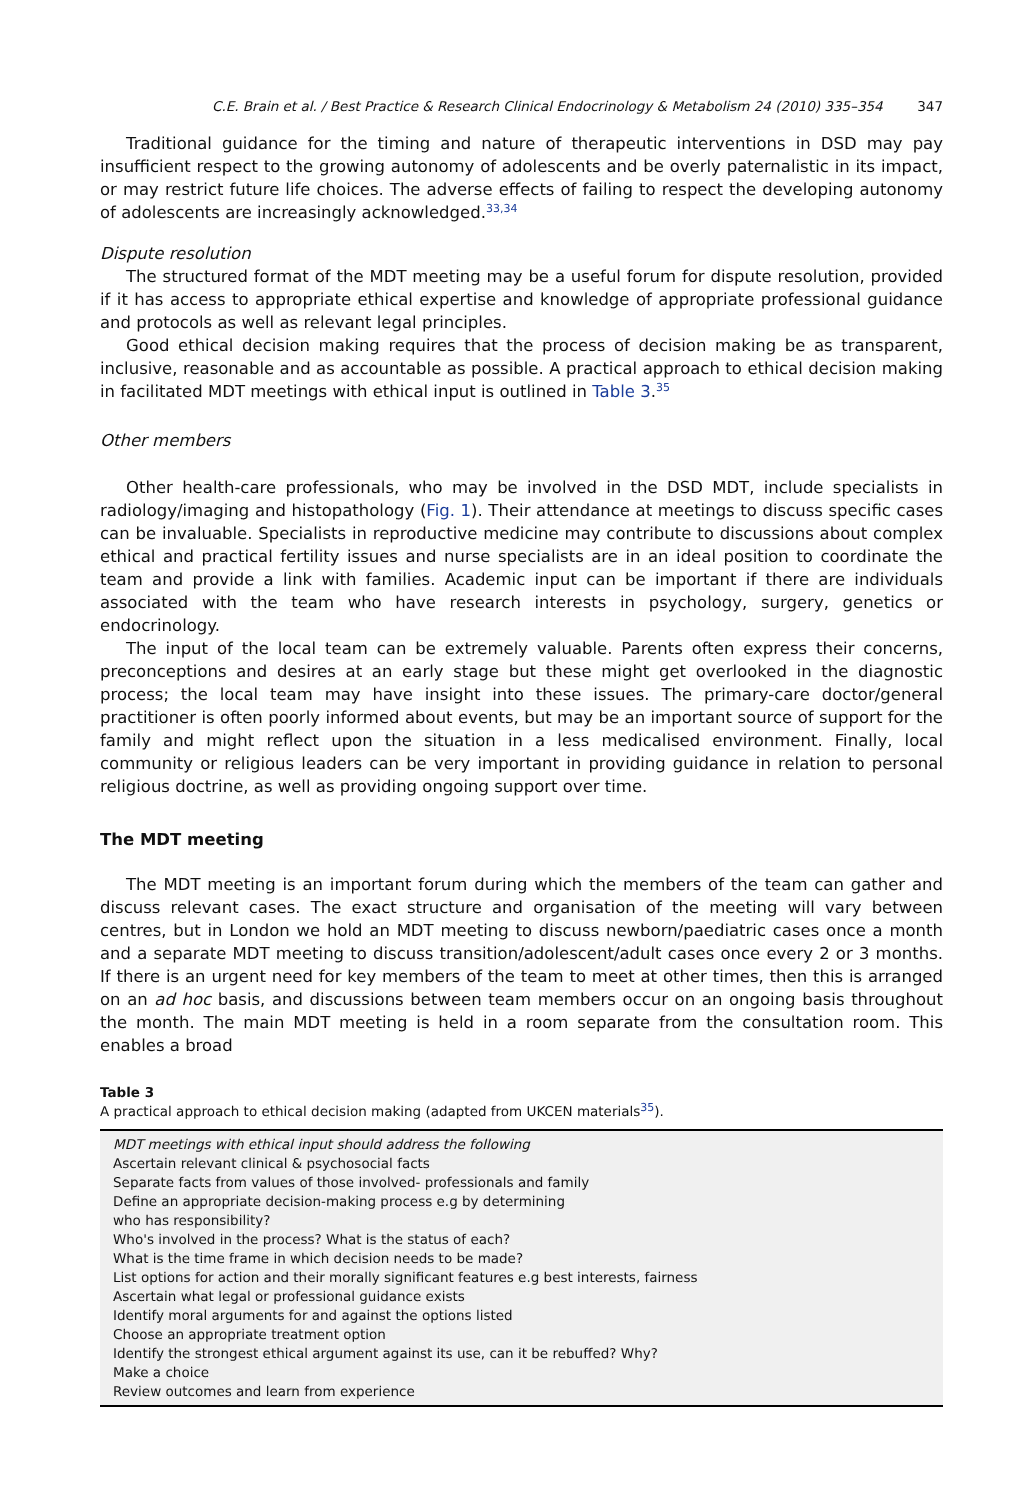C.E. Brain et al. / Best Practice & Research Clinical Endocrinology & Metabolism 24 (2010) 335–354 347
Traditional guidance for the timing and nature of therapeutic interventions in DSD may pay insufficient respect to the growing autonomy of adolescents and be overly paternalistic in its impact, or may restrict future life choices. The adverse effects of failing to respect the developing autonomy of adolescents are increasingly acknowledged.<sup>33,34</sup>
Dispute resolution
The structured format of the MDT meeting may be a useful forum for dispute resolution, provided if it has access to appropriate ethical expertise and knowledge of appropriate professional guidance and protocols as well as relevant legal principles.
Good ethical decision making requires that the process of decision making be as transparent, inclusive, reasonable and as accountable as possible. A practical approach to ethical decision making in facilitated MDT meetings with ethical input is outlined in Table 3.<sup>35</sup>
Other members
Other health-care professionals, who may be involved in the DSD MDT, include specialists in radiology/imaging and histopathology (Fig. 1). Their attendance at meetings to discuss specific cases can be invaluable. Specialists in reproductive medicine may contribute to discussions about complex ethical and practical fertility issues and nurse specialists are in an ideal position to coordinate the team and provide a link with families. Academic input can be important if there are individuals associated with the team who have research interests in psychology, surgery, genetics or endocrinology.
The input of the local team can be extremely valuable. Parents often express their concerns, preconceptions and desires at an early stage but these might get overlooked in the diagnostic process; the local team may have insight into these issues. The primary-care doctor/general practitioner is often poorly informed about events, but may be an important source of support for the family and might reflect upon the situation in a less medicalised environment. Finally, local community or religious leaders can be very important in providing guidance in relation to personal religious doctrine, as well as providing ongoing support over time.
The MDT meeting
The MDT meeting is an important forum during which the members of the team can gather and discuss relevant cases. The exact structure and organisation of the meeting will vary between centres, but in London we hold an MDT meeting to discuss newborn/paediatric cases once a month and a separate MDT meeting to discuss transition/adolescent/adult cases once every 2 or 3 months. If there is an urgent need for key members of the team to meet at other times, then this is arranged on an ad hoc basis, and discussions between team members occur on an ongoing basis throughout the month. The main MDT meeting is held in a room separate from the consultation room. This enables a broad
Table 3
A practical approach to ethical decision making (adapted from UKCEN materials<sup>35</sup>).
| MDT meetings with ethical input should address the following |
| Ascertain relevant clinical & psychosocial facts |
| Separate facts from values of those involved- professionals and family |
| Define an appropriate decision-making process e.g by determining |
| who has responsibility? |
| Who's involved in the process? What is the status of each? |
| What is the time frame in which decision needs to be made? |
| List options for action and their morally significant features e.g best interests, fairness |
| Ascertain what legal or professional guidance exists |
| Identify moral arguments for and against the options listed |
| Choose an appropriate treatment option |
| Identify the strongest ethical argument against its use, can it be rebuffed? Why? |
| Make a choice |
| Review outcomes and learn from experience |